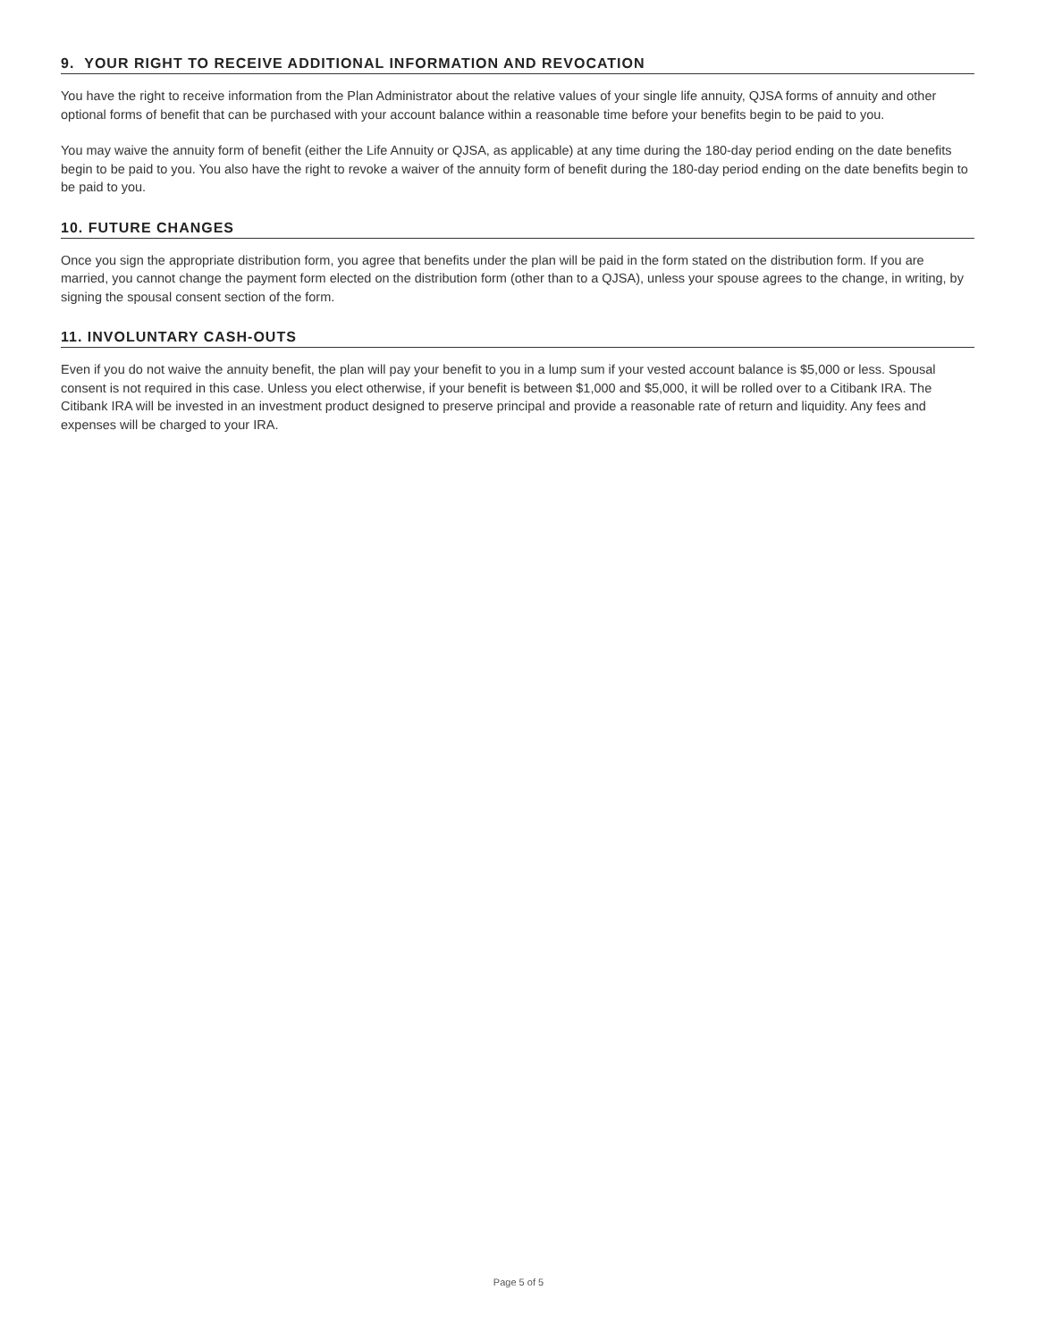9. YOUR RIGHT TO RECEIVE ADDITIONAL INFORMATION AND REVOCATION
You have the right to receive information from the Plan Administrator about the relative values of your single life annuity, QJSA forms of annuity and other optional forms of benefit that can be purchased with your account balance within a reasonable time before your benefits begin to be paid to you.
You may waive the annuity form of benefit (either the Life Annuity or QJSA, as applicable) at any time during the 180-day period ending on the date benefits begin to be paid to you. You also have the right to revoke a waiver of the annuity form of benefit during the 180-day period ending on the date benefits begin to be paid to you.
10. FUTURE CHANGES
Once you sign the appropriate distribution form, you agree that benefits under the plan will be paid in the form stated on the distribution form. If you are married, you cannot change the payment form elected on the distribution form (other than to a QJSA), unless your spouse agrees to the change, in writing, by signing the spousal consent section of the form.
11. INVOLUNTARY CASH-OUTS
Even if you do not waive the annuity benefit, the plan will pay your benefit to you in a lump sum if your vested account balance is $5,000 or less. Spousal consent is not required in this case. Unless you elect otherwise, if your benefit is between $1,000 and $5,000, it will be rolled over to a Citibank IRA. The Citibank IRA will be invested in an investment product designed to preserve principal and provide a reasonable rate of return and liquidity. Any fees and expenses will be charged to your IRA.
Page 5 of 5